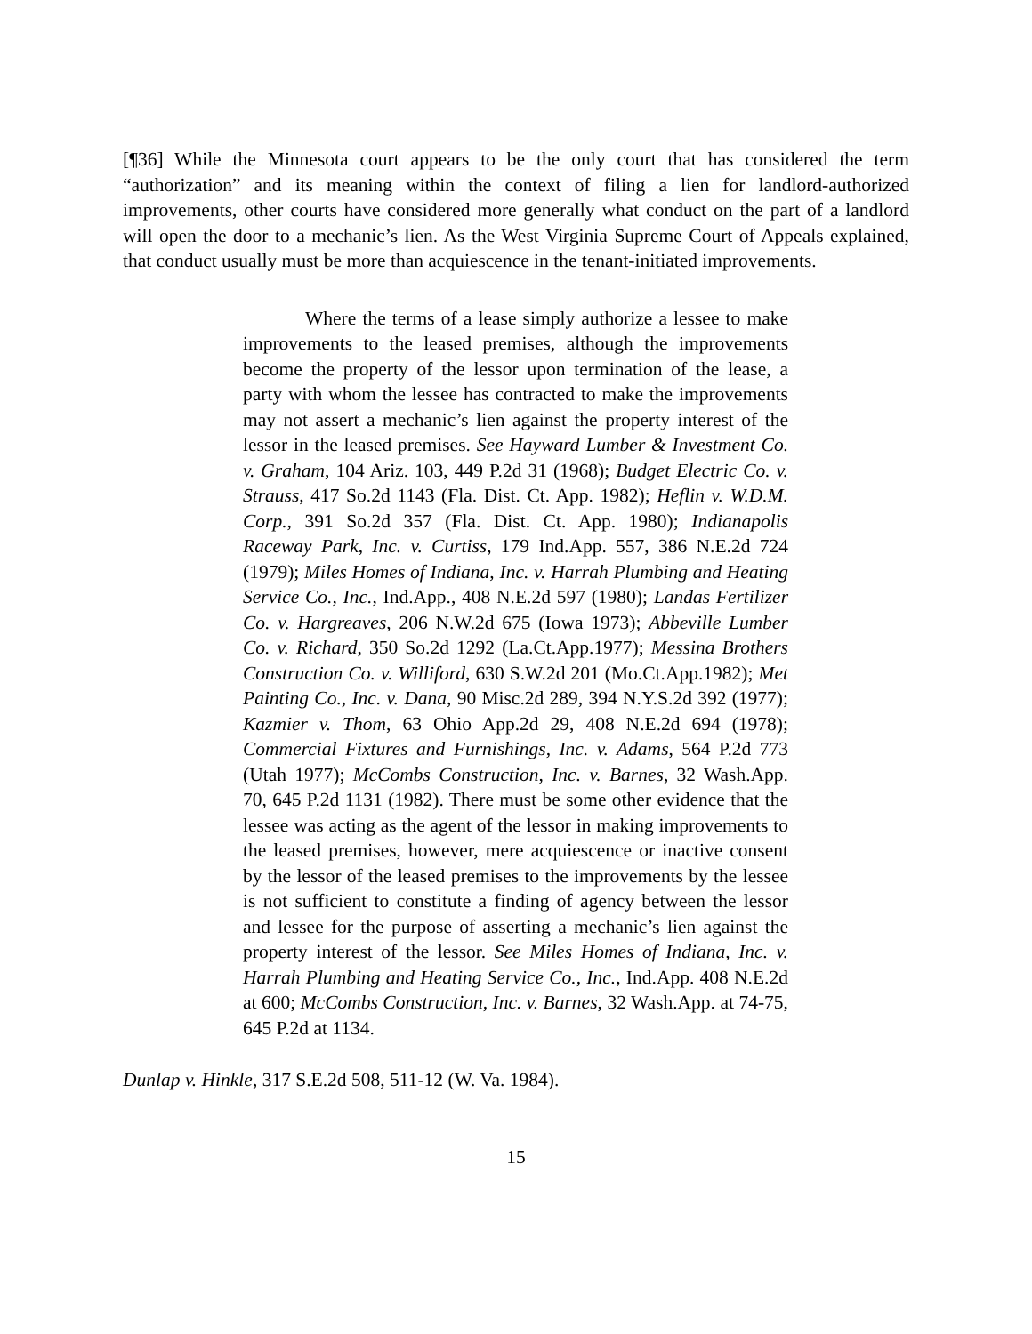[¶36] While the Minnesota court appears to be the only court that has considered the term “authorization” and its meaning within the context of filing a lien for landlord-authorized improvements, other courts have considered more generally what conduct on the part of a landlord will open the door to a mechanic’s lien. As the West Virginia Supreme Court of Appeals explained, that conduct usually must be more than acquiescence in the tenant-initiated improvements.
Where the terms of a lease simply authorize a lessee to make improvements to the leased premises, although the improvements become the property of the lessor upon termination of the lease, a party with whom the lessee has contracted to make the improvements may not assert a mechanic’s lien against the property interest of the lessor in the leased premises. See Hayward Lumber & Investment Co. v. Graham, 104 Ariz. 103, 449 P.2d 31 (1968); Budget Electric Co. v. Strauss, 417 So.2d 1143 (Fla. Dist. Ct. App. 1982); Heflin v. W.D.M. Corp., 391 So.2d 357 (Fla. Dist. Ct. App. 1980); Indianapolis Raceway Park, Inc. v. Curtiss, 179 Ind.App. 557, 386 N.E.2d 724 (1979); Miles Homes of Indiana, Inc. v. Harrah Plumbing and Heating Service Co., Inc., Ind.App., 408 N.E.2d 597 (1980); Landas Fertilizer Co. v. Hargreaves, 206 N.W.2d 675 (Iowa 1973); Abbeville Lumber Co. v. Richard, 350 So.2d 1292 (La.Ct.App.1977); Messina Brothers Construction Co. v. Williford, 630 S.W.2d 201 (Mo.Ct.App.1982); Met Painting Co., Inc. v. Dana, 90 Misc.2d 289, 394 N.Y.S.2d 392 (1977); Kazmier v. Thom, 63 Ohio App.2d 29, 408 N.E.2d 694 (1978); Commercial Fixtures and Furnishings, Inc. v. Adams, 564 P.2d 773 (Utah 1977); McCombs Construction, Inc. v. Barnes, 32 Wash.App. 70, 645 P.2d 1131 (1982). There must be some other evidence that the lessee was acting as the agent of the lessor in making improvements to the leased premises, however, mere acquiescence or inactive consent by the lessor of the leased premises to the improvements by the lessee is not sufficient to constitute a finding of agency between the lessor and lessee for the purpose of asserting a mechanic’s lien against the property interest of the lessor. See Miles Homes of Indiana, Inc. v. Harrah Plumbing and Heating Service Co., Inc., Ind.App. 408 N.E.2d at 600; McCombs Construction, Inc. v. Barnes, 32 Wash.App. at 74-75, 645 P.2d at 1134.
Dunlap v. Hinkle, 317 S.E.2d 508, 511-12 (W. Va. 1984).
15